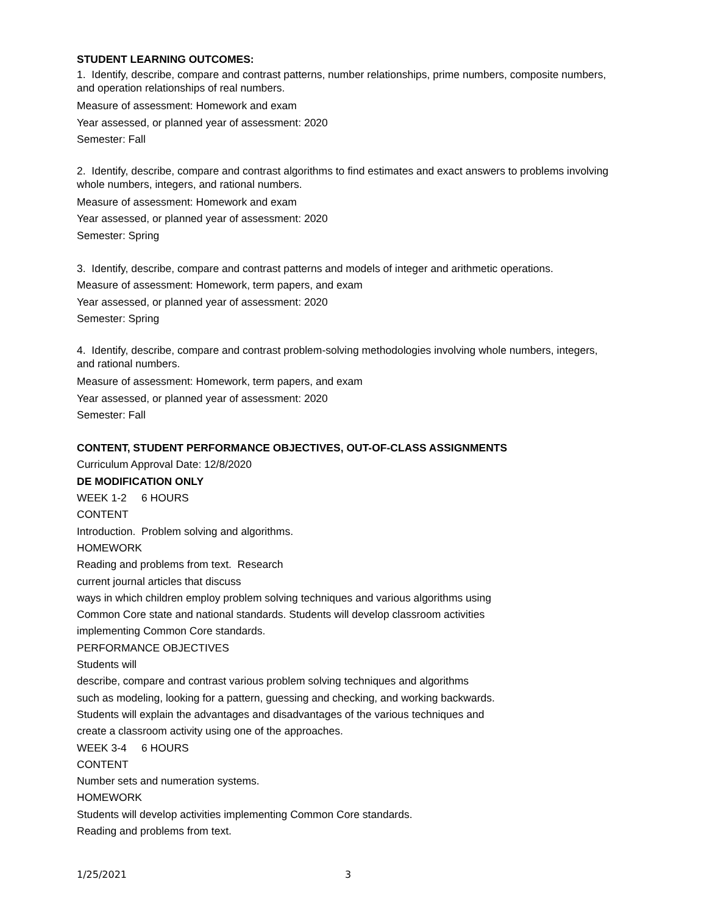STUDENT LEARNING OUTCOMES:
1. Identify, describe, compare and contrast patterns, number relationships, prime numbers, composite numbers, and operation relationships of real numbers.
Measure of assessment: Homework and exam
Year assessed, or planned year of assessment: 2020
Semester: Fall
2. Identify, describe, compare and contrast algorithms to find estimates and exact answers to problems involving whole numbers, integers, and rational numbers.
Measure of assessment: Homework and exam
Year assessed, or planned year of assessment: 2020
Semester: Spring
3. Identify, describe, compare and contrast patterns and models of integer and arithmetic operations.
Measure of assessment: Homework, term papers, and exam
Year assessed, or planned year of assessment: 2020
Semester: Spring
4. Identify, describe, compare and contrast problem-solving methodologies involving whole numbers, integers, and rational numbers.
Measure of assessment: Homework, term papers, and exam
Year assessed, or planned year of assessment: 2020
Semester: Fall
CONTENT, STUDENT PERFORMANCE OBJECTIVES, OUT-OF-CLASS ASSIGNMENTS
Curriculum Approval Date: 12/8/2020
DE MODIFICATION ONLY
WEEK 1-2 6 HOURS
CONTENT
Introduction. Problem solving and algorithms.
HOMEWORK
Reading and problems from text. Research
current journal articles that discuss
ways in which children employ problem solving techniques and various algorithms using
Common Core state and national standards. Students will develop classroom activities
implementing Common Core standards.
PERFORMANCE OBJECTIVES
Students will
describe, compare and contrast various problem solving techniques and algorithms
such as modeling, looking for a pattern, guessing and checking, and working backwards.
Students will explain the advantages and disadvantages of the various techniques and
create a classroom activity using one of the approaches.
WEEK 3-4 6 HOURS
CONTENT
Number sets and numeration systems.
HOMEWORK
Students will develop activities implementing Common Core standards.
Reading and problems from text.
1/25/2021 3